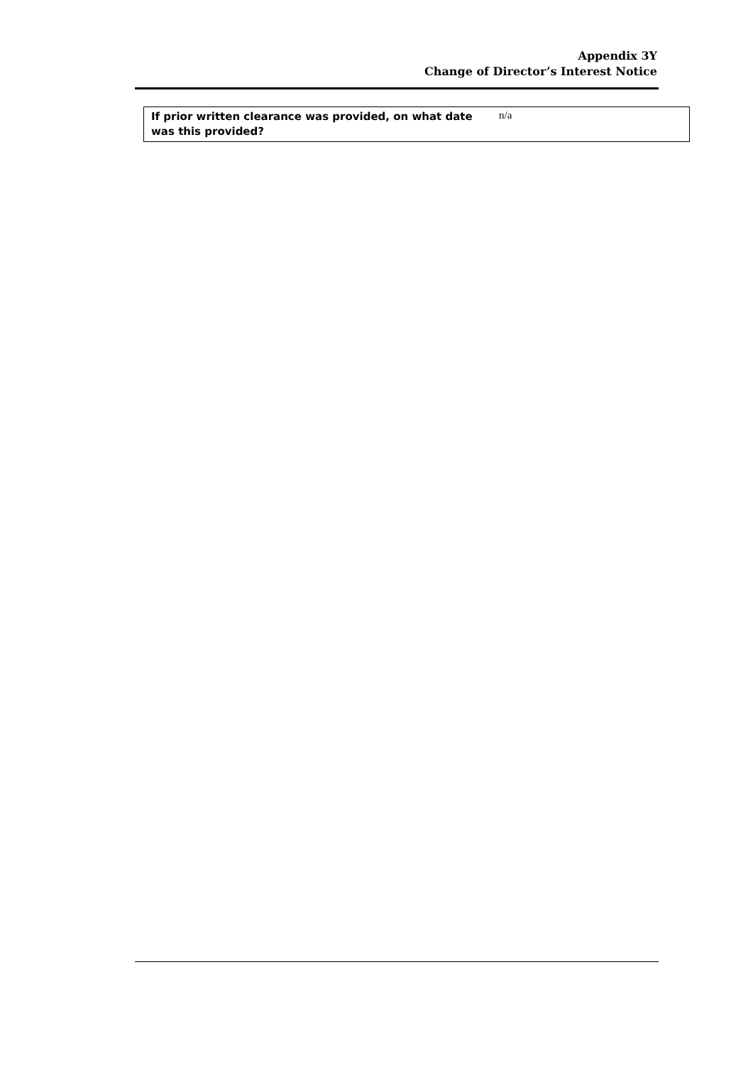Appendix 3Y
Change of Director’s Interest Notice
| If prior written clearance was provided, on what date was this provided? | n/a |